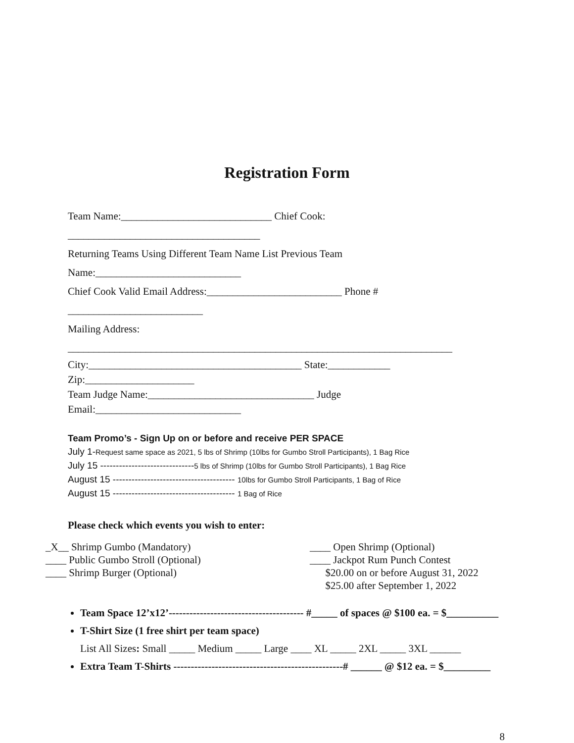Registration Form
Team Name:_____________________________ Chief Cook:
_____________________________________
Returning Teams Using Different Team Name List Previous Team
Name:____________________________
Chief Cook Valid Email Address:__________________________ Phone #
__________________________
Mailing Address:
__________________________________________________________________________
City:_________________________________________ State:____________
Zip:_____________________
Team Judge Name:________________________________ Judge
Email:____________________________
Team Promo’s - Sign Up on or before and receive PER SPACE
July 1-Request same space as 2021, 5 lbs of Shrimp (10lbs for Gumbo Stroll Participants), 1 Bag Rice
July 15 ------------------------------5 lbs of Shrimp (10lbs for Gumbo Stroll Participants), 1 Bag Rice
August 15 --------------------------------------- 10lbs for Gumbo Stroll Participants, 1 Bag of Rice
August 15 --------------------------------------- 1 Bag of Rice
Please check which events you wish to enter:
_X__ Shrimp Gumbo (Mandatory)
____ Public Gumbo Stroll (Optional)
____ Shrimp Burger (Optional)
____ Open Shrimp (Optional)
____ Jackpot Rum Punch Contest
$20.00 on or before August 31, 2022
$25.00 after September 1, 2022
Team Space 12’x12’--------------------------------------- #_____ of spaces @ $100 ea. = $__________
T-Shirt Size (1 free shirt per team space)
List All Sizes: Small _____ Medium _____ Large ____ XL _____ 2XL _____ 3XL ______
Extra Team T-Shirts -------------------------------------------------# ______ @ $12 ea. = $_________
8